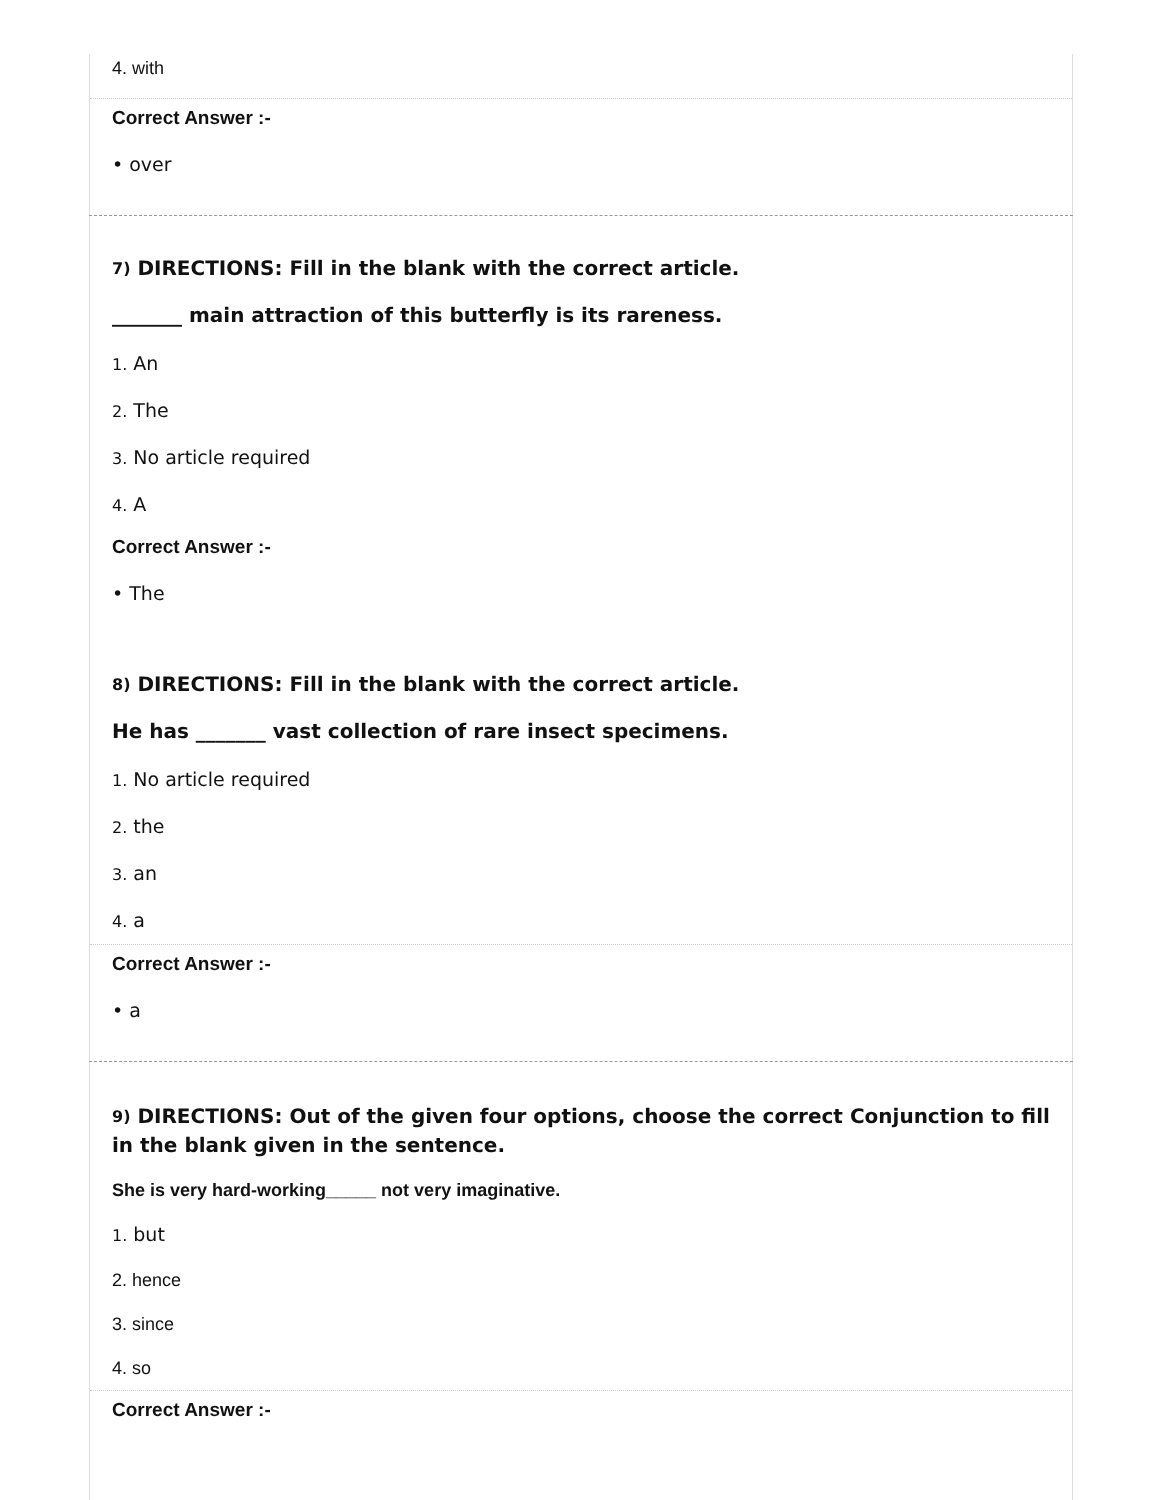4. with
Correct Answer :-
• over
<sup>7)</sup> DIRECTIONS: Fill in the blank with the correct article.
_______ main attraction of this butterfly is its rareness.
1. An
2. The
3. No article required
4. A
Correct Answer :-
• The
<sup>8)</sup> DIRECTIONS: Fill in the blank with the correct article.
He has _______ vast collection of rare insect specimens.
1. No article required
2. the
3. an
4. a
Correct Answer :-
• a
<sup>9)</sup> DIRECTIONS: Out of the given four options, choose the correct Conjunction to fill in the blank given in the sentence.
She is very hard-working_____ not very imaginative.
1. but
2. hence
3. since
4. so
Correct Answer :-